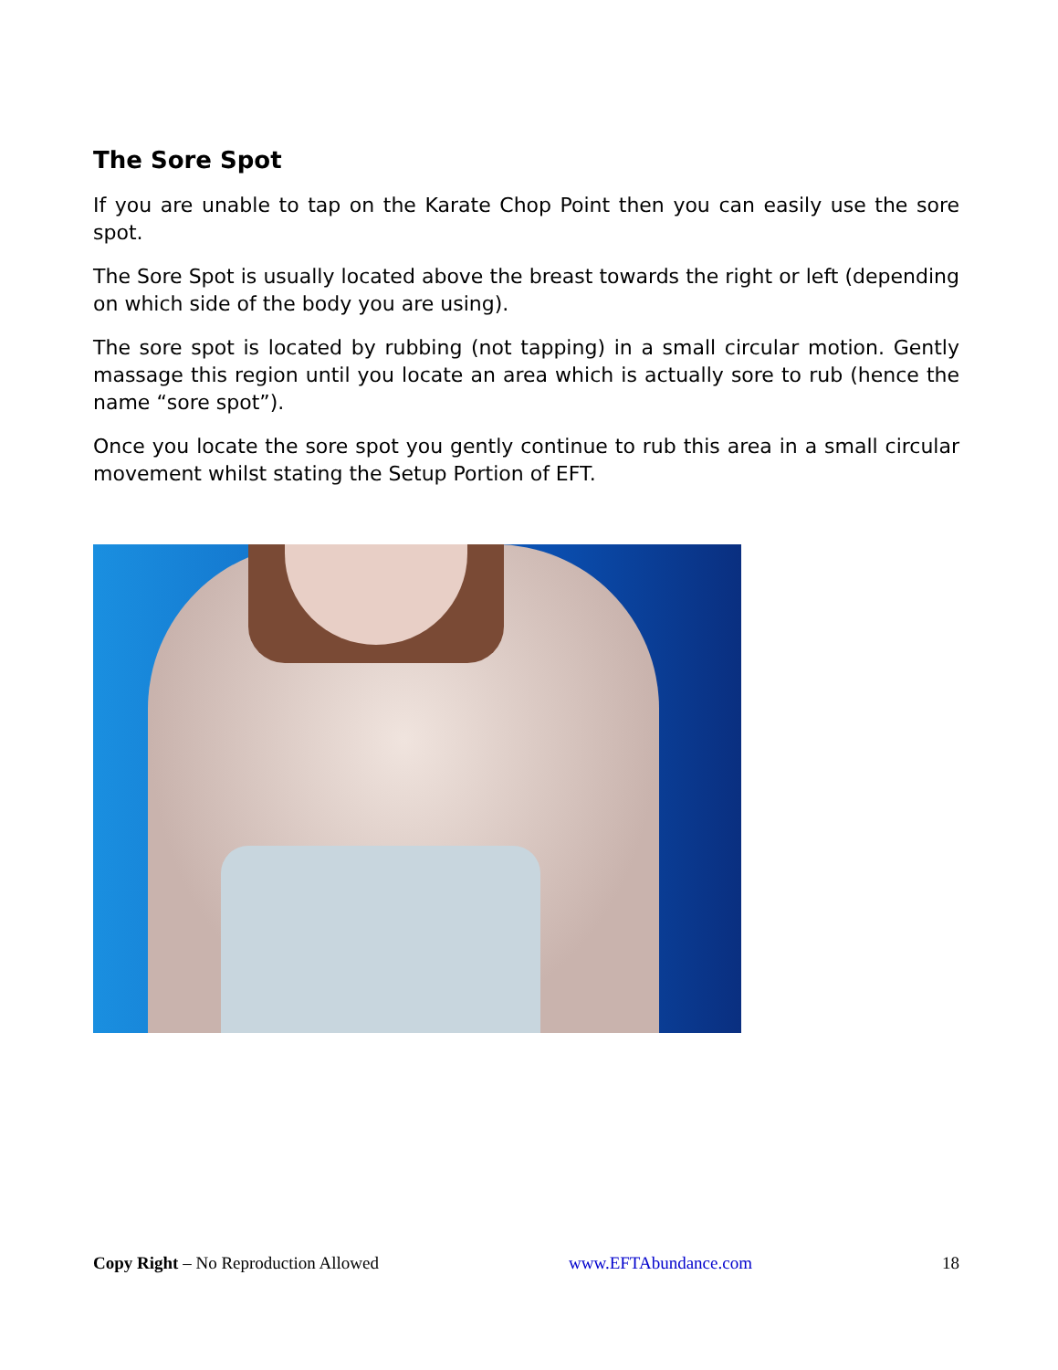The Sore Spot
If you are unable to tap on the Karate Chop Point then you can easily use the sore spot.
The Sore Spot is usually located above the breast towards the right or left (depending on which side of the body you are using).
The sore spot is located by rubbing (not tapping) in a small circular motion. Gently massage this region until you locate an area which is actually sore to rub (hence the name “sore spot”).
Once you locate the sore spot you gently continue to rub this area in a small circular movement whilst stating the Setup Portion of EFT.
Copy Right – No Reproduction Allowed www.EFTAbundance.com 18